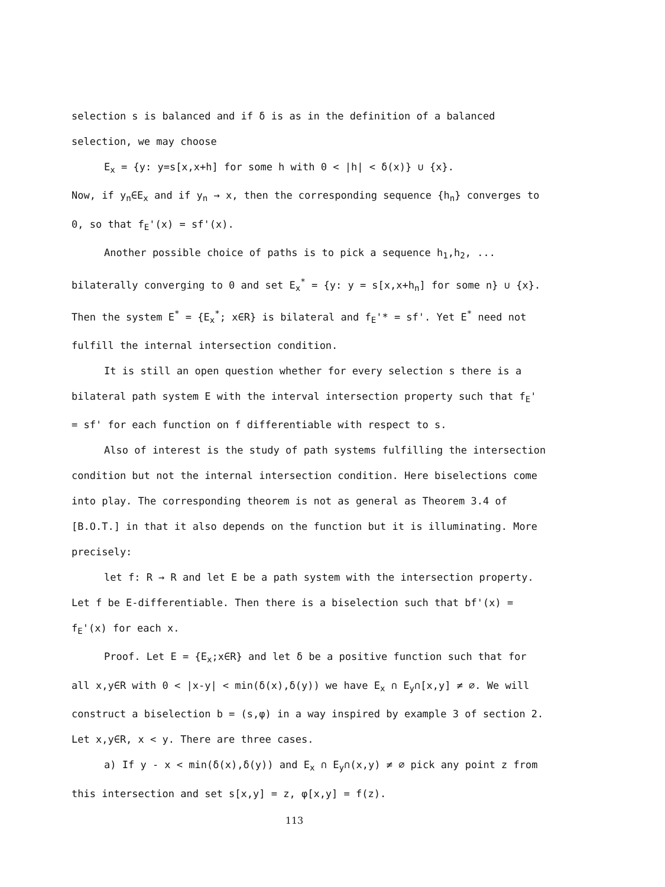selection s is balanced and if δ is as in the definition of a balanced selection, we may choose
E<sub>x</sub> = {y: y=s[x,x+h] for some h with 0 < |h| < δ(x)} ∪ {x}.
Now, if y<sub>n</sub>∈E<sub>x</sub> and if y<sub>n</sub> → x, then the corresponding sequence {h<sub>n</sub>} converges to 0, so that f<sub>E</sub>'(x) = sf'(x).
Another possible choice of paths is to pick a sequence h<sub>1</sub>,h<sub>2</sub>, ... bilaterally converging to 0 and set E<sub>x</sub><sup>*</sup> = {y: y = s[x,x+h<sub>n</sub>] for some n} ∪ {x}. Then the system E<sup>*</sup> = {E<sub>x</sub><sup>*</sup>; x∈R} is bilateral and f<sub>E</sub>'* = sf'. Yet E<sup>*</sup> need not fulfill the internal intersection condition.
It is still an open question whether for every selection s there is a bilateral path system E with the interval intersection property such that f<sub>E</sub>' = sf' for each function on f differentiable with respect to s.
Also of interest is the study of path systems fulfilling the intersection condition but not the internal intersection condition. Here biselections come into play. The corresponding theorem is not as general as Theorem 3.4 of [B.O.T.] in that it also depends on the function but it is illuminating. More precisely:
let f: R → R and let E be a path system with the intersection property. Let f be E-differentiable. Then there is a biselection such that bf'(x) = f<sub>E</sub>'(x) for each x.
Proof. Let E = {E<sub>x</sub>;x∈R} and let δ be a positive function such that for all x,y∈R with 0 < |x-y| < min(δ(x),δ(y)) we have E<sub>x</sub> ∩ E<sub>y</sub>∩[x,y] ≠ ∅. We will construct a biselection b = (s,φ) in a way inspired by example 3 of section 2. Let x,y∈R, x < y. There are three cases.
a) If y - x < min(δ(x),δ(y)) and E<sub>x</sub> ∩ E<sub>y</sub>∩(x,y) ≠ ∅ pick any point z from this intersection and set s[x,y] = z, φ[x,y] = f(z).
113